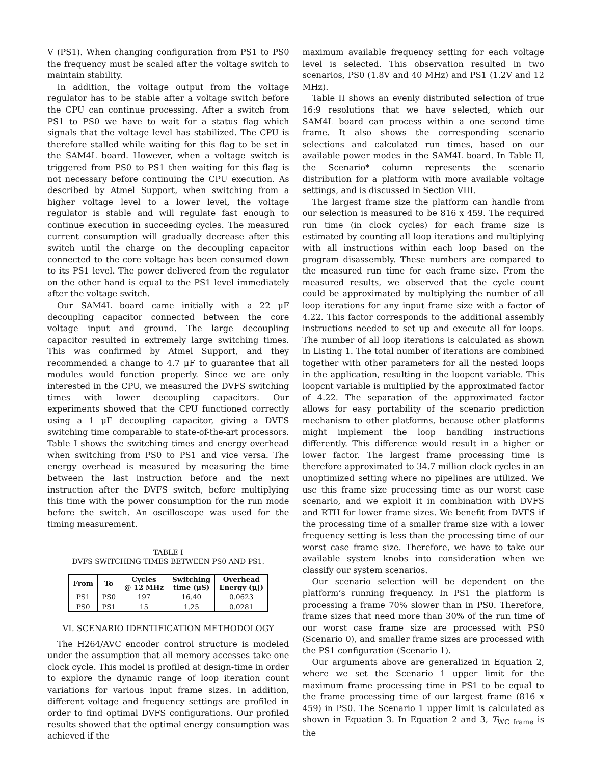V (PS1). When changing configuration from PS1 to PS0 the frequency must be scaled after the voltage switch to maintain stability.
In addition, the voltage output from the voltage regulator has to be stable after a voltage switch before the CPU can continue processing. After a switch from PS1 to PS0 we have to wait for a status flag which signals that the voltage level has stabilized. The CPU is therefore stalled while waiting for this flag to be set in the SAM4L board. However, when a voltage switch is triggered from PS0 to PS1 then waiting for this flag is not necessary before continuing the CPU execution. As described by Atmel Support, when switching from a higher voltage level to a lower level, the voltage regulator is stable and will regulate fast enough to continue execution in succeeding cycles. The measured current consumption will gradually decrease after this switch until the charge on the decoupling capacitor connected to the core voltage has been consumed down to its PS1 level. The power delivered from the regulator on the other hand is equal to the PS1 level immediately after the voltage switch.
Our SAM4L board came initially with a 22 μF decoupling capacitor connected between the core voltage input and ground. The large decoupling capacitor resulted in extremely large switching times. This was confirmed by Atmel Support, and they recommended a change to 4.7 μF to guarantee that all modules would function properly. Since we are only interested in the CPU, we measured the DVFS switching times with lower decoupling capacitors. Our experiments showed that the CPU functioned correctly using a 1 μF decoupling capacitor, giving a DVFS switching time comparable to state-of-the-art processors. Table I shows the switching times and energy overhead when switching from PS0 to PS1 and vice versa. The energy overhead is measured by measuring the time between the last instruction before and the next instruction after the DVFS switch, before multiplying this time with the power consumption for the run mode before the switch. An oscilloscope was used for the timing measurement.
TABLE I
DVFS SWITCHING TIMES BETWEEN PS0 AND PS1.
| From | To | Cycles @ 12 MHz | Switching time (μS) | Overhead Energy (μJ) |
| --- | --- | --- | --- | --- |
| PS1 | PS0 | 197 | 16.40 | 0.0623 |
| PS0 | PS1 | 15 | 1.25 | 0.0281 |
VI. SCENARIO IDENTIFICATION METHODOLOGY
The H264/AVC encoder control structure is modeled under the assumption that all memory accesses take one clock cycle. This model is profiled at design-time in order to explore the dynamic range of loop iteration count variations for various input frame sizes. In addition, different voltage and frequency settings are profiled in order to find optimal DVFS configurations. Our profiled results showed that the optimal energy consumption was achieved if the
maximum available frequency setting for each voltage level is selected. This observation resulted in two scenarios, PS0 (1.8V and 40 MHz) and PS1 (1.2V and 12 MHz).
Table II shows an evenly distributed selection of true 16:9 resolutions that we have selected, which our SAM4L board can process within a one second time frame. It also shows the corresponding scenario selections and calculated run times, based on our available power modes in the SAM4L board. In Table II, the Scenario* column represents the scenario distribution for a platform with more available voltage settings, and is discussed in Section VIII.
The largest frame size the platform can handle from our selection is measured to be 816 x 459. The required run time (in clock cycles) for each frame size is estimated by counting all loop iterations and multiplying with all instructions within each loop based on the program disassembly. These numbers are compared to the measured run time for each frame size. From the measured results, we observed that the cycle count could be approximated by multiplying the number of all loop iterations for any input frame size with a factor of 4.22. This factor corresponds to the additional assembly instructions needed to set up and execute all for loops. The number of all loop iterations is calculated as shown in Listing 1. The total number of iterations are combined together with other parameters for all the nested loops in the application, resulting in the loopcnt variable. This loopcnt variable is multiplied by the approximated factor of 4.22. The separation of the approximated factor allows for easy portability of the scenario prediction mechanism to other platforms, because other platforms might implement the loop handling instructions differently. This difference would result in a higher or lower factor. The largest frame processing time is therefore approximated to 34.7 million clock cycles in an unoptimized setting where no pipelines are utilized. We use this frame size processing time as our worst case scenario, and we exploit it in combination with DVFS and RTH for lower frame sizes. We benefit from DVFS if the processing time of a smaller frame size with a lower frequency setting is less than the processing time of our worst case frame size. Therefore, we have to take our available system knobs into consideration when we classify our system scenarios.
Our scenario selection will be dependent on the platform’s running frequency. In PS1 the platform is processing a frame 70% slower than in PS0. Therefore, frame sizes that need more than 30% of the run time of our worst case frame size are processed with PS0 (Scenario 0), and smaller frame sizes are processed with the PS1 configuration (Scenario 1).
Our arguments above are generalized in Equation 2, where we set the Scenario 1 upper limit for the maximum frame processing time in PS1 to be equal to the frame processing time of our largest frame (816 x 459) in PS0. The Scenario 1 upper limit is calculated as shown in Equation 3. In Equation 2 and 3, T<sub>WC frame</sub> is the